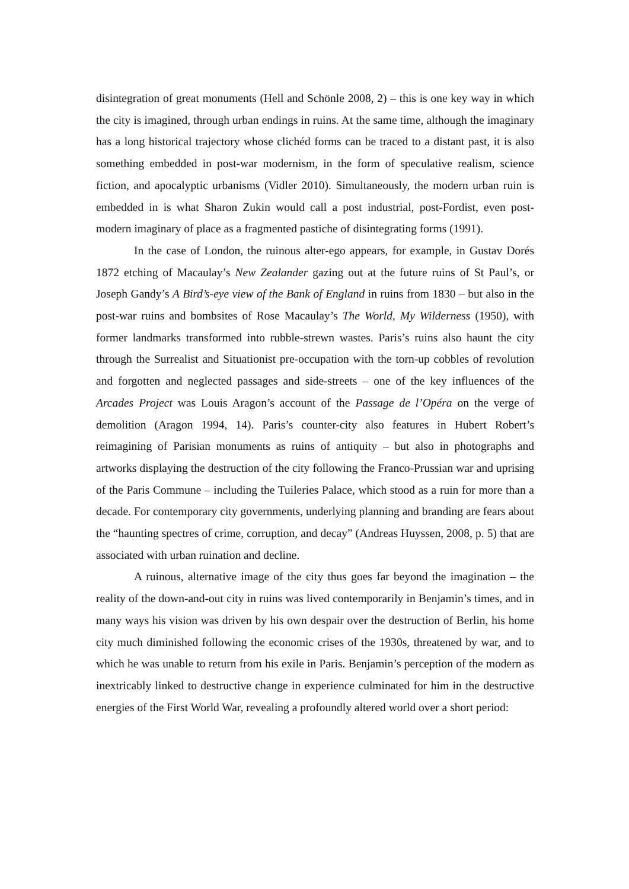disintegration of great monuments (Hell and Schönle 2008, 2) – this is one key way in which the city is imagined, through urban endings in ruins. At the same time, although the imaginary has a long historical trajectory whose clichéd forms can be traced to a distant past, it is also something embedded in post-war modernism, in the form of speculative realism, science fiction, and apocalyptic urbanisms (Vidler 2010). Simultaneously, the modern urban ruin is embedded in is what Sharon Zukin would call a post industrial, post-Fordist, even post-modern imaginary of place as a fragmented pastiche of disintegrating forms (1991).
In the case of London, the ruinous alter-ego appears, for example, in Gustav Dorés 1872 etching of Macaulay’s New Zealander gazing out at the future ruins of St Paul’s, or Joseph Gandy’s A Bird’s-eye view of the Bank of England in ruins from 1830 – but also in the post-war ruins and bombsites of Rose Macaulay’s The World, My Wilderness (1950), with former landmarks transformed into rubble-strewn wastes. Paris’s ruins also haunt the city through the Surrealist and Situationist pre-occupation with the torn-up cobbles of revolution and forgotten and neglected passages and side-streets – one of the key influences of the Arcades Project was Louis Aragon’s account of the Passage de l’Opéra on the verge of demolition (Aragon 1994, 14). Paris’s counter-city also features in Hubert Robert’s reimagining of Parisian monuments as ruins of antiquity – but also in photographs and artworks displaying the destruction of the city following the Franco-Prussian war and uprising of the Paris Commune – including the Tuileries Palace, which stood as a ruin for more than a decade. For contemporary city governments, underlying planning and branding are fears about the “haunting spectres of crime, corruption, and decay” (Andreas Huyssen, 2008, p. 5) that are associated with urban ruination and decline.
A ruinous, alternative image of the city thus goes far beyond the imagination – the reality of the down-and-out city in ruins was lived contemporarily in Benjamin’s times, and in many ways his vision was driven by his own despair over the destruction of Berlin, his home city much diminished following the economic crises of the 1930s, threatened by war, and to which he was unable to return from his exile in Paris. Benjamin’s perception of the modern as inextricably linked to destructive change in experience culminated for him in the destructive energies of the First World War, revealing a profoundly altered world over a short period: